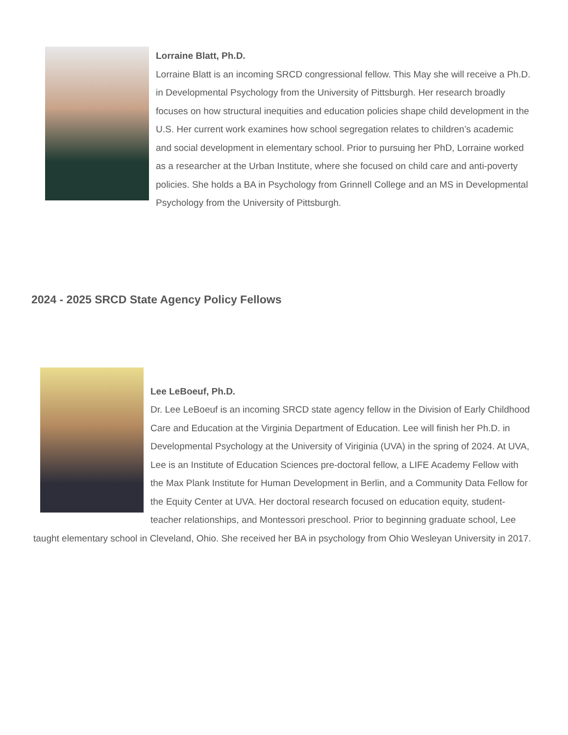Lorraine Blatt, Ph.D.
Lorraine Blatt is an incoming SRCD congressional fellow. This May she will receive a Ph.D. in Developmental Psychology from the University of Pittsburgh. Her research broadly focuses on how structural inequities and education policies shape child development in the U.S. Her current work examines how school segregation relates to children’s academic and social development in elementary school. Prior to pursuing her PhD, Lorraine worked as a researcher at the Urban Institute, where she focused on child care and anti-poverty policies. She holds a BA in Psychology from Grinnell College and an MS in Developmental Psychology from the University of Pittsburgh.
2024 - 2025 SRCD State Agency Policy Fellows
Lee LeBoeuf, Ph.D.
Dr. Lee LeBoeuf is an incoming SRCD state agency fellow in the Division of Early Childhood Care and Education at the Virginia Department of Education. Lee will finish her Ph.D. in Developmental Psychology at the University of Viriginia (UVA) in the spring of 2024. At UVA, Lee is an Institute of Education Sciences pre-doctoral fellow, a LIFE Academy Fellow with the Max Plank Institute for Human Development in Berlin, and a Community Data Fellow for the Equity Center at UVA. Her doctoral research focused on education equity, student-teacher relationships, and Montessori preschool. Prior to beginning graduate school, Lee taught elementary school in Cleveland, Ohio. She received her BA in psychology from Ohio Wesleyan University in 2017.